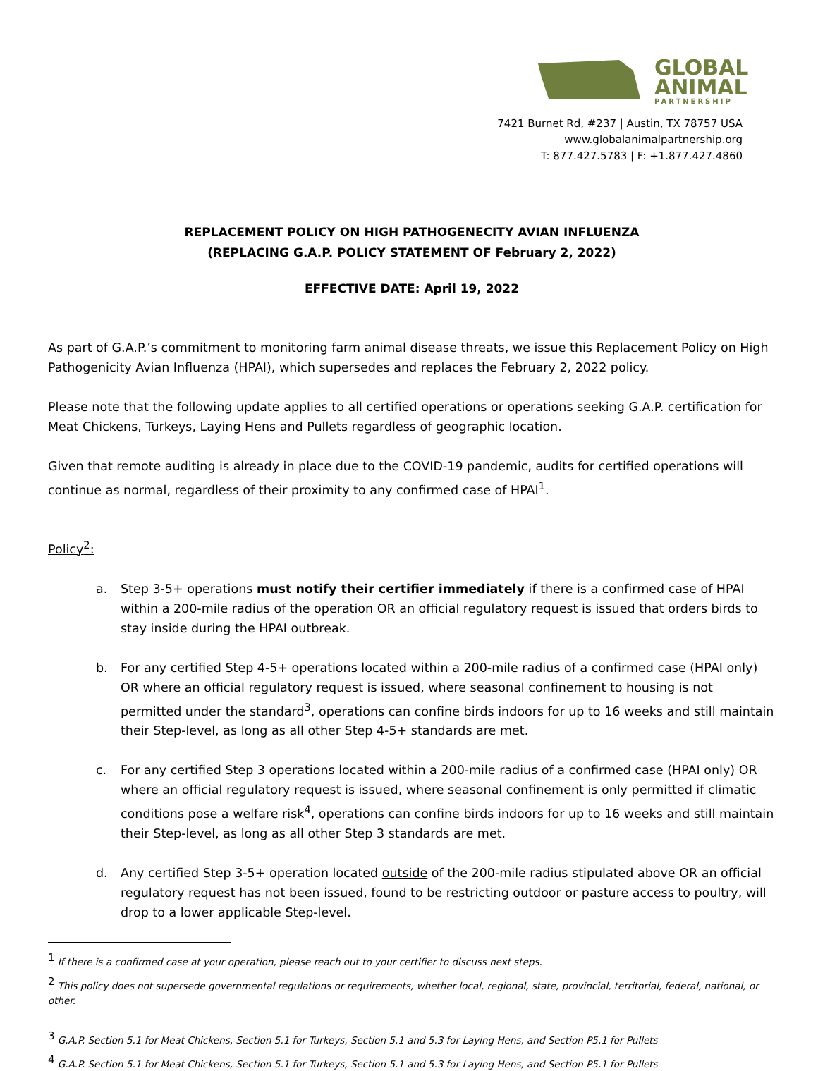GLOBAL
ANIMAL
PARTNERSHIP
7421 Burnet Rd, #237 | Austin, TX 78757 USA
www.globalanimalpartnership.org
T: 877.427.5783 | F: +1.877.427.4860
REPLACEMENT POLICY ON HIGH PATHOGENECITY AVIAN INFLUENZA
(REPLACING G.A.P. POLICY STATEMENT OF February 2, 2022)
EFFECTIVE DATE: April 19, 2022
As part of G.A.P.’s commitment to monitoring farm animal disease threats, we issue this Replacement Policy on High Pathogenicity Avian Influenza (HPAI), which supersedes and replaces the February 2, 2022 policy.
Please note that the following update applies to all certified operations or operations seeking G.A.P. certification for Meat Chickens, Turkeys, Laying Hens and Pullets regardless of geographic location.
Given that remote auditing is already in place due to the COVID-19 pandemic, audits for certified operations will continue as normal, regardless of their proximity to any confirmed case of HPAI<sup>1</sup>.
Policy<sup>2</sup>:
a. Step 3-5+ operations must notify their certifier immediately if there is a confirmed case of HPAI within a 200-mile radius of the operation OR an official regulatory request is issued that orders birds to stay inside during the HPAI outbreak.
b. For any certified Step 4-5+ operations located within a 200-mile radius of a confirmed case (HPAI only) OR where an official regulatory request is issued, where seasonal confinement to housing is not permitted under the standard<sup>3</sup>, operations can confine birds indoors for up to 16 weeks and still maintain their Step-level, as long as all other Step 4-5+ standards are met.
c. For any certified Step 3 operations located within a 200-mile radius of a confirmed case (HPAI only) OR where an official regulatory request is issued, where seasonal confinement is only permitted if climatic conditions pose a welfare risk<sup>4</sup>, operations can confine birds indoors for up to 16 weeks and still maintain their Step-level, as long as all other Step 3 standards are met.
d. Any certified Step 3-5+ operation located outside of the 200-mile radius stipulated above OR an official regulatory request has not been issued, found to be restricting outdoor or pasture access to poultry, will drop to a lower applicable Step-level.
<sup>1</sup> If there is a confirmed case at your operation, please reach out to your certifier to discuss next steps.
<sup>2</sup> This policy does not supersede governmental regulations or requirements, whether local, regional, state, provincial, territorial, federal, national, or other.
<sup>3</sup> G.A.P. Section 5.1 for Meat Chickens, Section 5.1 for Turkeys, Section 5.1 and 5.3 for Laying Hens, and Section P5.1 for Pullets
<sup>4</sup> G.A.P. Section 5.1 for Meat Chickens, Section 5.1 for Turkeys, Section 5.1 and 5.3 for Laying Hens, and Section P5.1 for Pullets